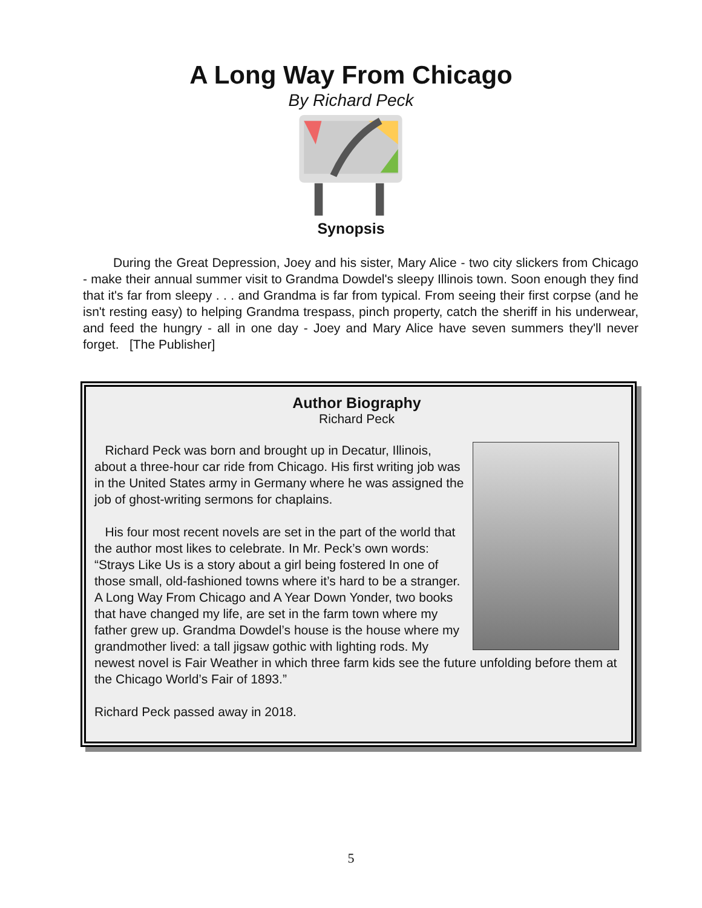A Long Way From Chicago
By Richard Peck
Synopsis
During the Great Depression, Joey and his sister, Mary Alice - two city slickers from Chicago - make their annual summer visit to Grandma Dowdel's sleepy Illinois town. Soon enough they find that it's far from sleepy . . . and Grandma is far from typical. From seeing their first corpse (and he isn't resting easy) to helping Grandma trespass, pinch property, catch the sheriff in his underwear, and feed the hungry - all in one day - Joey and Mary Alice have seven summers they'll never forget. [The Publisher]
Author Biography
Richard Peck
Richard Peck was born and brought up in Decatur, Illinois, about a three-hour car ride from Chicago. His first writing job was in the United States army in Germany where he was assigned the job of ghost-writing sermons for chaplains.
His four most recent novels are set in the part of the world that the author most likes to celebrate. In Mr. Peck’s own words: “Strays Like Us is a story about a girl being fostered In one of those small, old-fashioned towns where it’s hard to be a stranger. A Long Way From Chicago and A Year Down Yonder, two books that have changed my life, are set in the farm town where my father grew up. Grandma Dowdel’s house is the house where my grandmother lived: a tall jigsaw gothic with lighting rods. My newest novel is Fair Weather in which three farm kids see the future unfolding before them at the Chicago World’s Fair of 1893.”
Richard Peck passed away in 2018.
5